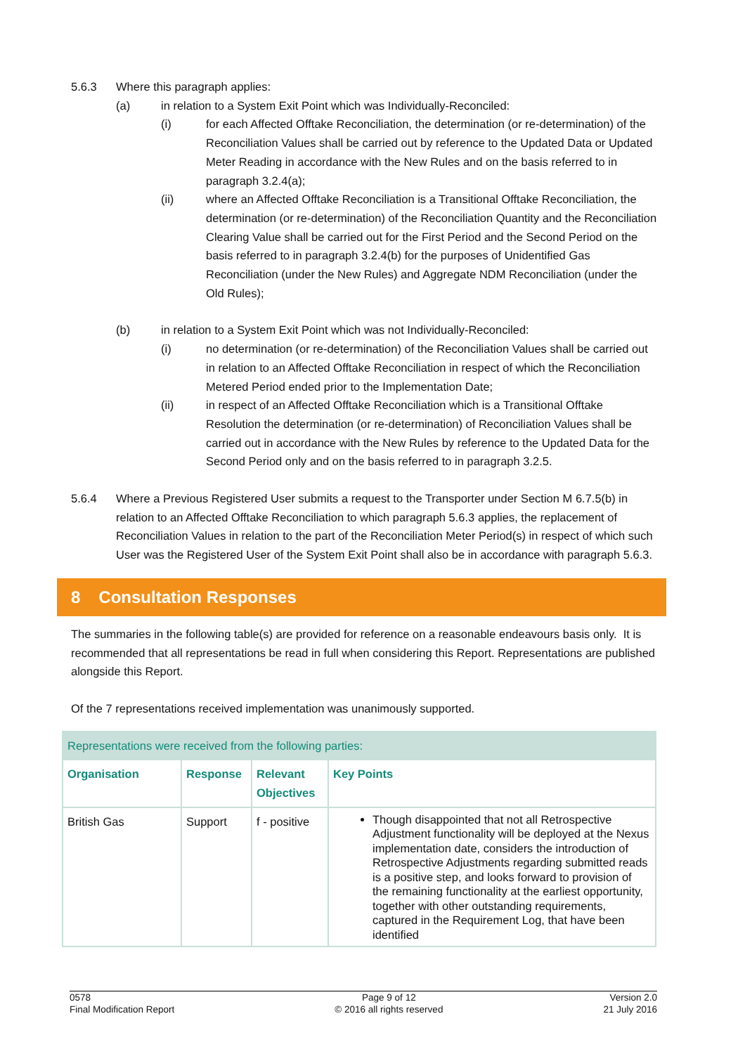5.6.3 Where this paragraph applies:
(a) in relation to a System Exit Point which was Individually-Reconciled:
(i) for each Affected Offtake Reconciliation, the determination (or re-determination) of the Reconciliation Values shall be carried out by reference to the Updated Data or Updated Meter Reading in accordance with the New Rules and on the basis referred to in paragraph 3.2.4(a);
(ii) where an Affected Offtake Reconciliation is a Transitional Offtake Reconciliation, the determination (or re-determination) of the Reconciliation Quantity and the Reconciliation Clearing Value shall be carried out for the First Period and the Second Period on the basis referred to in paragraph 3.2.4(b) for the purposes of Unidentified Gas Reconciliation (under the New Rules) and Aggregate NDM Reconciliation (under the Old Rules);
(b) in relation to a System Exit Point which was not Individually-Reconciled:
(i) no determination (or re-determination) of the Reconciliation Values shall be carried out in relation to an Affected Offtake Reconciliation in respect of which the Reconciliation Metered Period ended prior to the Implementation Date;
(ii) in respect of an Affected Offtake Reconciliation which is a Transitional Offtake Resolution the determination (or re-determination) of Reconciliation Values shall be carried out in accordance with the New Rules by reference to the Updated Data for the Second Period only and on the basis referred to in paragraph 3.2.5.
5.6.4 Where a Previous Registered User submits a request to the Transporter under Section M 6.7.5(b) in relation to an Affected Offtake Reconciliation to which paragraph 5.6.3 applies, the replacement of Reconciliation Values in relation to the part of the Reconciliation Meter Period(s) in respect of which such User was the Registered User of the System Exit Point shall also be in accordance with paragraph 5.6.3.
8 Consultation Responses
The summaries in the following table(s) are provided for reference on a reasonable endeavours basis only. It is recommended that all representations be read in full when considering this Report. Representations are published alongside this Report.
Of the 7 representations received implementation was unanimously supported.
| Representations were received from the following parties: | | | |
| --- | --- | --- | --- |
| Organisation | Response | Relevant Objectives | Key Points |
| British Gas | Support | f - positive | Though disappointed that not all Retrospective Adjustment functionality will be deployed at the Nexus implementation date, considers the introduction of Retrospective Adjustments regarding submitted reads is a positive step, and looks forward to provision of the remaining functionality at the earliest opportunity, together with other outstanding requirements, captured in the Requirement Log, that have been identified |
0578
Final Modification Report
Page 9 of 12
© 2016 all rights reserved
Version 2.0
21 July 2016